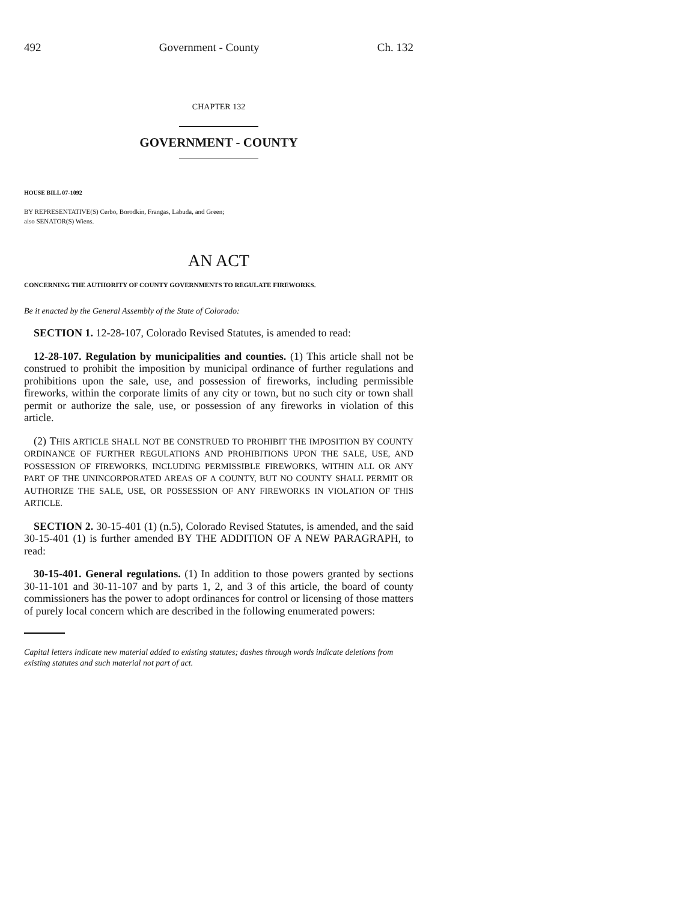492 Government - County Ch. 132
CHAPTER 132
GOVERNMENT - COUNTY
HOUSE BILL 07-1092
BY REPRESENTATIVE(S) Cerbo, Borodkin, Frangas, Labuda, and Green;
also SENATOR(S) Wiens.
AN ACT
CONCERNING THE AUTHORITY OF COUNTY GOVERNMENTS TO REGULATE FIREWORKS.
Be it enacted by the General Assembly of the State of Colorado:
SECTION 1. 12-28-107, Colorado Revised Statutes, is amended to read:
12-28-107. Regulation by municipalities and counties. (1) This article shall not be construed to prohibit the imposition by municipal ordinance of further regulations and prohibitions upon the sale, use, and possession of fireworks, including permissible fireworks, within the corporate limits of any city or town, but no such city or town shall permit or authorize the sale, use, or possession of any fireworks in violation of this article.
(2) THIS ARTICLE SHALL NOT BE CONSTRUED TO PROHIBIT THE IMPOSITION BY COUNTY ORDINANCE OF FURTHER REGULATIONS AND PROHIBITIONS UPON THE SALE, USE, AND POSSESSION OF FIREWORKS, INCLUDING PERMISSIBLE FIREWORKS, WITHIN ALL OR ANY PART OF THE UNINCORPORATED AREAS OF A COUNTY, BUT NO COUNTY SHALL PERMIT OR AUTHORIZE THE SALE, USE, OR POSSESSION OF ANY FIREWORKS IN VIOLATION OF THIS ARTICLE.
SECTION 2. 30-15-401 (1) (n.5), Colorado Revised Statutes, is amended, and the said 30-15-401 (1) is further amended BY THE ADDITION OF A NEW PARAGRAPH, to read:
30-15-401. General regulations. (1) In addition to those powers granted by sections 30-11-101 and 30-11-107 and by parts 1, 2, and 3 of this article, the board of county commissioners has the power to adopt ordinances for control or licensing of those matters of purely local concern which are described in the following enumerated powers:
Capital letters indicate new material added to existing statutes; dashes through words indicate deletions from existing statutes and such material not part of act.